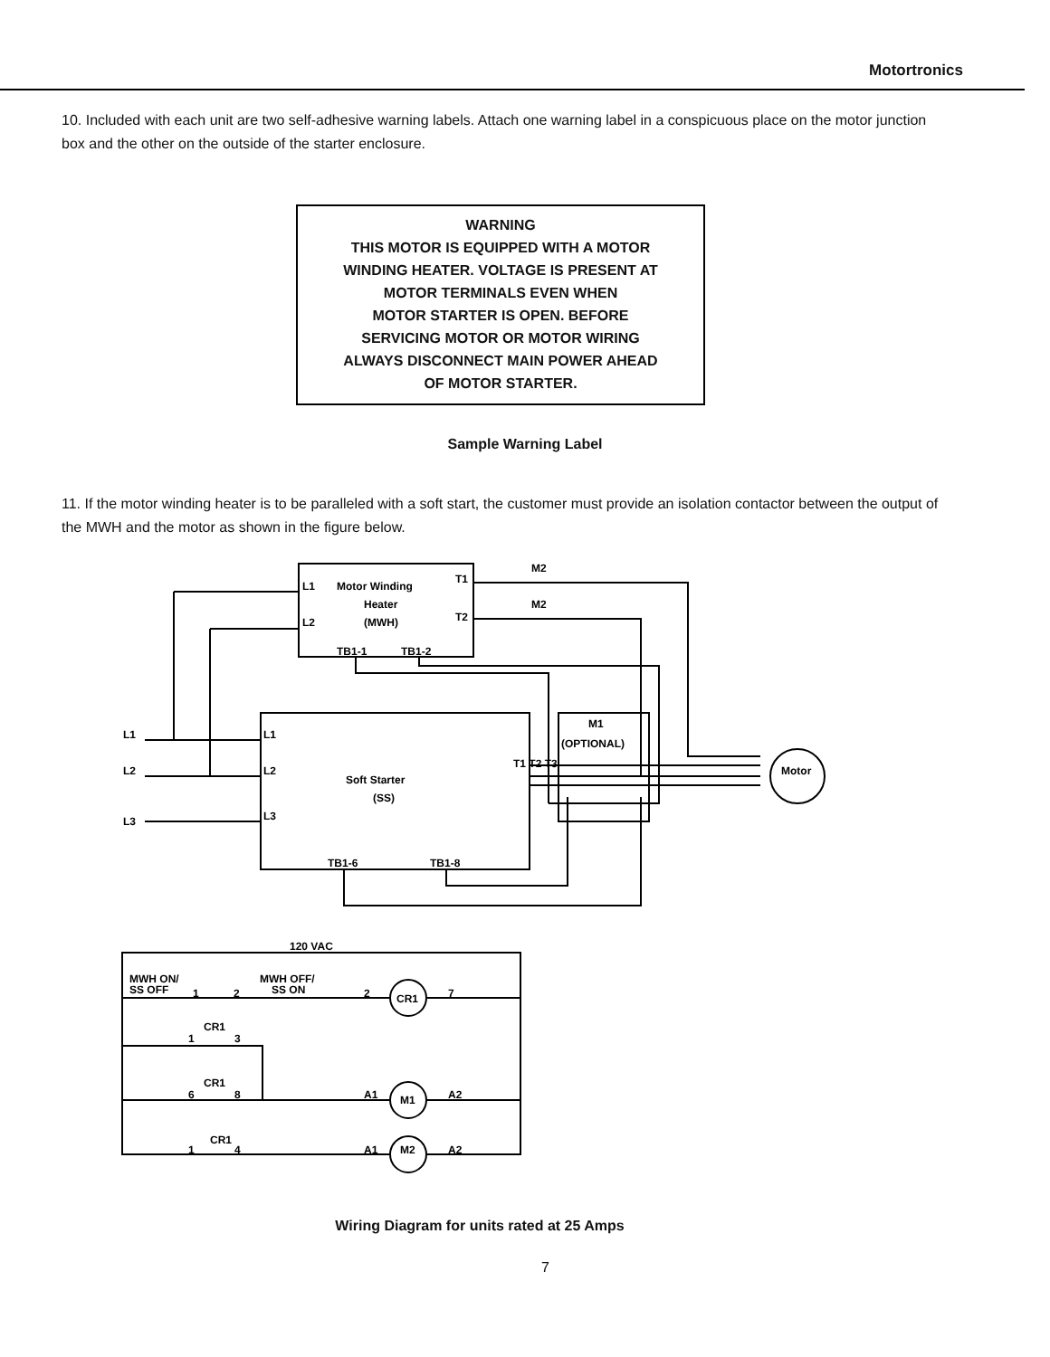Motortronics
10. Included with each unit are two self-adhesive warning labels. Attach one warning label in a conspicuous place on the motor junction box and the other on the outside of the starter enclosure.
WARNING
THIS MOTOR IS EQUIPPED WITH A MOTOR
WINDING HEATER. VOLTAGE IS PRESENT AT
MOTOR TERMINALS EVEN WHEN
MOTOR STARTER IS OPEN. BEFORE
SERVICING MOTOR OR MOTOR WIRING
ALWAYS DISCONNECT MAIN POWER AHEAD
OF MOTOR STARTER.
Sample Warning Label
11. If the motor winding heater is to be paralleled with a soft start, the customer must provide an isolation contactor between the output of the MWH and the motor as shown in the figure below.
L1
Motor Winding
Heater
L2
(MWH)
T1
T2
TB1-1
TB1-2
M2
M2
L1
L2
L3
L1
L2
L3
Soft Starter
(SS)
TB1-6
TB1-8
T1 T2 T3
M1
(OPTIONAL)
Motor
120 VAC
MWH ON/
SS OFF
1
2
MWH OFF/
SS ON
2
CR1
7
CR1
1
3
CR1
6
8
A1
M1
A2
CR1
1
4
A1
M2
A2
Wiring Diagram for units rated at 25 Amps
7